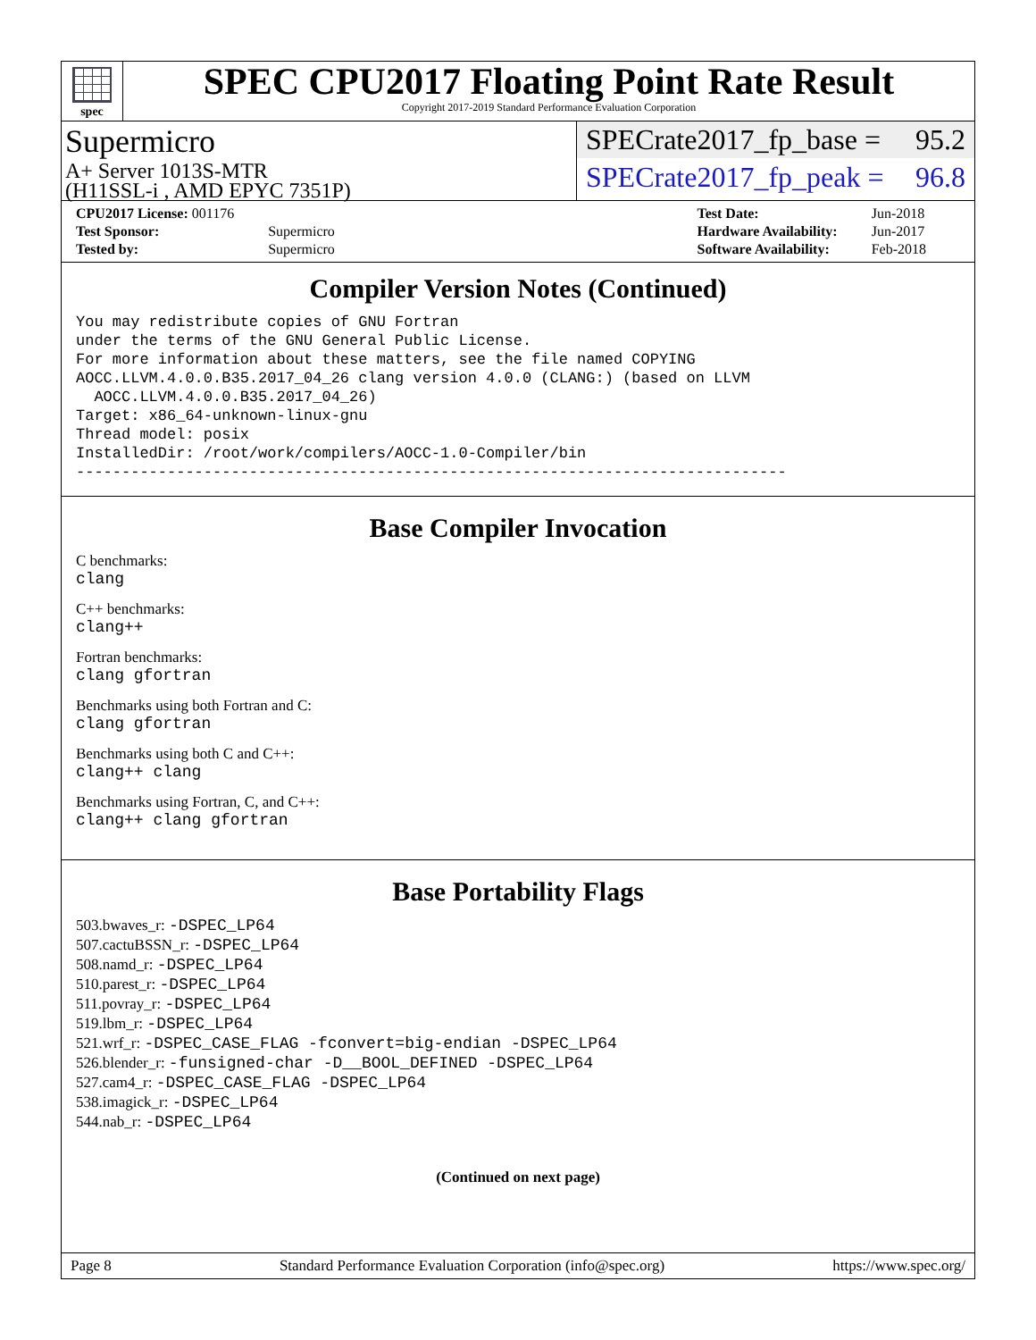spec
SPEC CPU2017 Floating Point Rate Result
Copyright 2017-2019 Standard Performance Evaluation Corporation
Supermicro
A+ Server 1013S-MTR
(H11SSL-i , AMD EPYC 7351P)
SPECrate2017_fp_base = 95.2
SPECrate2017_fp_peak = 96.8
| CPU2017 License: 001176 | |
| Test Sponsor: | Supermicro |
| Tested by: | Supermicro |
| Test Date: | Jun-2018 |
| Hardware Availability: | Jun-2017 |
| Software Availability: | Feb-2018 |
Compiler Version Notes (Continued)
You may redistribute copies of GNU Fortran
under the terms of the GNU General Public License.
For more information about these matters, see the file named COPYING
AOCC.LLVM.4.0.0.B35.2017_04_26 clang version 4.0.0 (CLANG:) (based on LLVM
  AOCC.LLVM.4.0.0.B35.2017_04_26)
Target: x86_64-unknown-linux-gnu
Thread model: posix
InstalledDir: /root/work/compilers/AOCC-1.0-Compiler/bin
------------------------------------------------------------------------------
Base Compiler Invocation
C benchmarks:
clang
C++ benchmarks:
clang++
Fortran benchmarks:
clang gfortran
Benchmarks using both Fortran and C:
clang gfortran
Benchmarks using both C and C++:
clang++ clang
Benchmarks using Fortran, C, and C++:
clang++ clang gfortran
Base Portability Flags
503.bwaves_r: -DSPEC_LP64
507.cactuBSSN_r: -DSPEC_LP64
508.namd_r: -DSPEC_LP64
510.parest_r: -DSPEC_LP64
511.povray_r: -DSPEC_LP64
519.lbm_r: -DSPEC_LP64
521.wrf_r: -DSPEC_CASE_FLAG -fconvert=big-endian -DSPEC_LP64
526.blender_r: -funsigned-char -D__BOOL_DEFINED -DSPEC_LP64
527.cam4_r: -DSPEC_CASE_FLAG -DSPEC_LP64
538.imagick_r: -DSPEC_LP64
544.nab_r: -DSPEC_LP64
(Continued on next page)
Page 8 Standard Performance Evaluation Corporation (info@spec.org) https://www.spec.org/